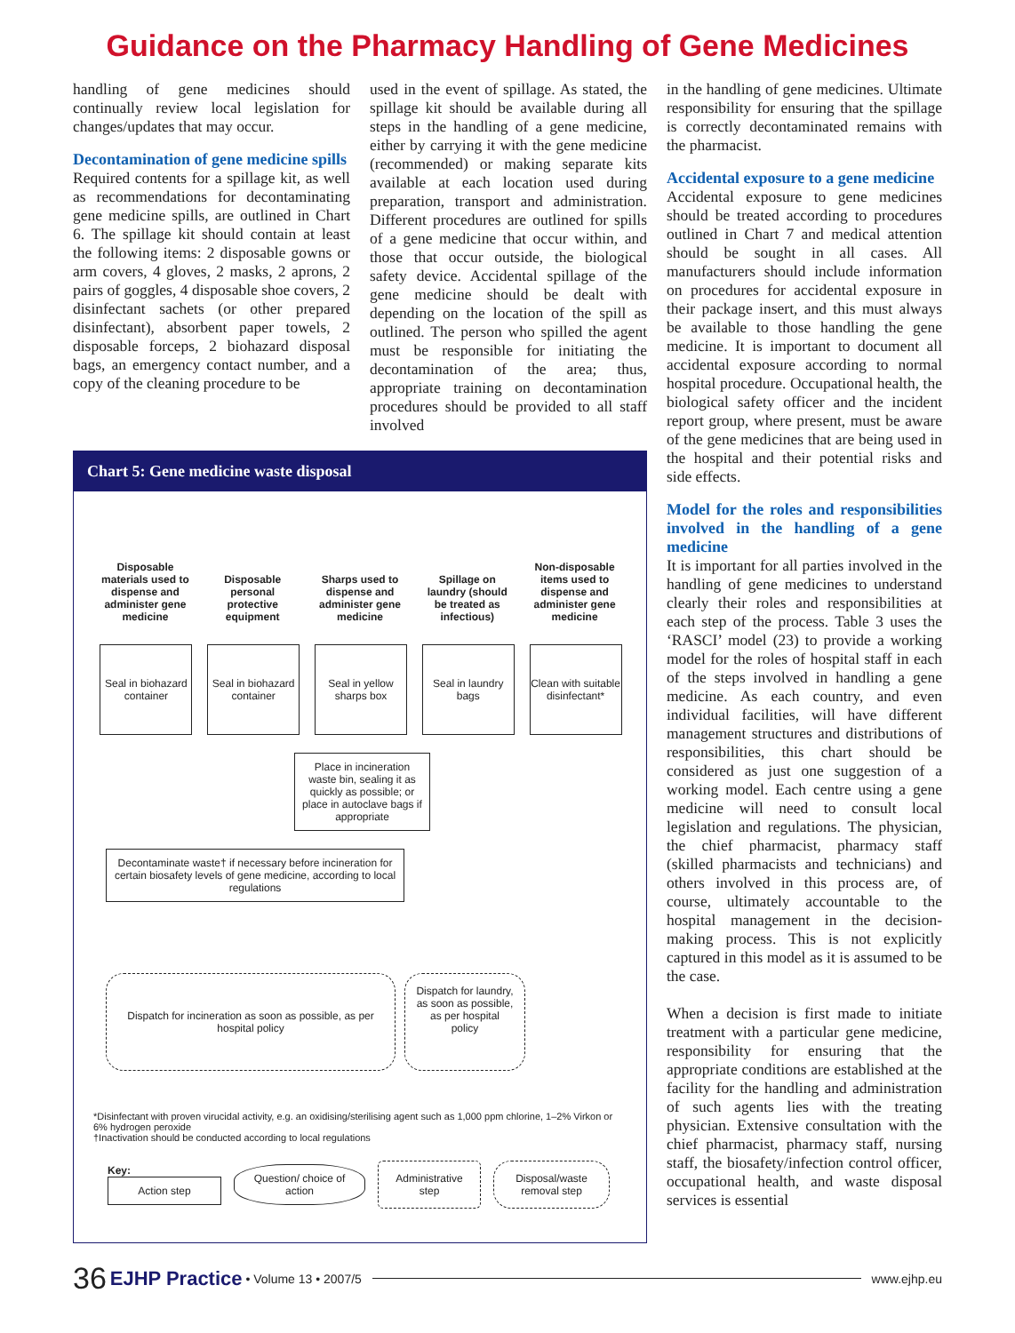Guidance on the Pharmacy Handling of Gene Medicines
handling of gene medicines should continually review local legislation for changes/updates that may occur.
Decontamination of gene medicine spills
Required contents for a spillage kit, as well as recommendations for decontaminating gene medicine spills, are outlined in Chart 6. The spillage kit should contain at least the following items: 2 disposable gowns or arm covers, 4 gloves, 2 masks, 2 aprons, 2 pairs of goggles, 4 disposable shoe covers, 2 disinfectant sachets (or other prepared disinfectant), absorbent paper towels, 2 disposable forceps, 2 biohazard disposal bags, an emergency contact number, and a copy of the cleaning procedure to be
used in the event of spillage. As stated, the spillage kit should be available during all steps in the handling of a gene medicine, either by carrying it with the gene medicine (recommended) or making separate kits available at each location used during preparation, transport and administration. Different procedures are outlined for spills of a gene medicine that occur within, and those that occur outside, the biological safety device. Accidental spillage of the gene medicine should be dealt with depending on the location of the spill as outlined. The person who spilled the agent must be responsible for initiating the decontamination of the area; thus, appropriate training on decontamination procedures should be provided to all staff involved
Chart 5: Gene medicine waste disposal
Disposable materials used to dispense and administer gene medicine
Seal in biohazard container
Disposable personal protective equipment
Seal in biohazard container
Sharps used to dispense and administer gene medicine
Seal in yellow sharps box
Spillage on laundry (should be treated as infectious)
Seal in laundry bags
Non-disposable items used to dispense and administer gene medicine
Clean with suitable disinfectant*
Place in incineration waste bin, sealing it as quickly as possible; or place in autoclave bags if appropriate
Decontaminate waste† if necessary before incineration for certain biosafety levels of gene medicine, according to local regulations
Dispatch for incineration as soon as possible, as per hospital policy
Dispatch for laundry, as soon as possible, as per hospital policy
*Disinfectant with proven virucidal activity, e.g. an oxidising/sterilising agent such as 1,000 ppm chlorine, 1–2% Virkon or 6% hydrogen peroxide
†Inactivation should be conducted according to local regulations
Key:
Action step
Question/ choice of action
Administrative step
Disposal/waste removal step
in the handling of gene medicines. Ultimate responsibility for ensuring that the spillage is correctly decontaminated remains with the pharmacist.
Accidental exposure to a gene medicine
Accidental exposure to gene medicines should be treated according to procedures outlined in Chart 7 and medical attention should be sought in all cases. All manufacturers should include information on procedures for accidental exposure in their package insert, and this must always be available to those handling the gene medicine. It is important to document all accidental exposure according to normal hospital procedure. Occupational health, the biological safety officer and the incident report group, where present, must be aware of the gene medicines that are being used in the hospital and their potential risks and side effects.
Model for the roles and responsibilities involved in the handling of a gene medicine
It is important for all parties involved in the handling of gene medicines to understand clearly their roles and responsibilities at each step of the process. Table 3 uses the ‘RASCI’ model (23) to provide a working model for the roles of hospital staff in each of the steps involved in handling a gene medicine. As each country, and even individual facilities, will have different management structures and distributions of responsibilities, this chart should be considered as just one suggestion of a working model. Each centre using a gene medicine will need to consult local legislation and regulations. The physician, the chief pharmacist, pharmacy staff (skilled pharmacists and technicians) and others involved in this process are, of course, ultimately accountable to the hospital management in the decision-making process. This is not explicitly captured in this model as it is assumed to be the case.
When a decision is first made to initiate treatment with a particular gene medicine, responsibility for ensuring that the appropriate conditions are established at the facility for the handling and administration of such agents lies with the treating physician. Extensive consultation with the chief pharmacist, pharmacy staff, nursing staff, the biosafety/infection control officer, occupational health, and waste disposal services is essential
36 EJHP Practice • Volume 13 • 2007/5 www.ejhp.eu